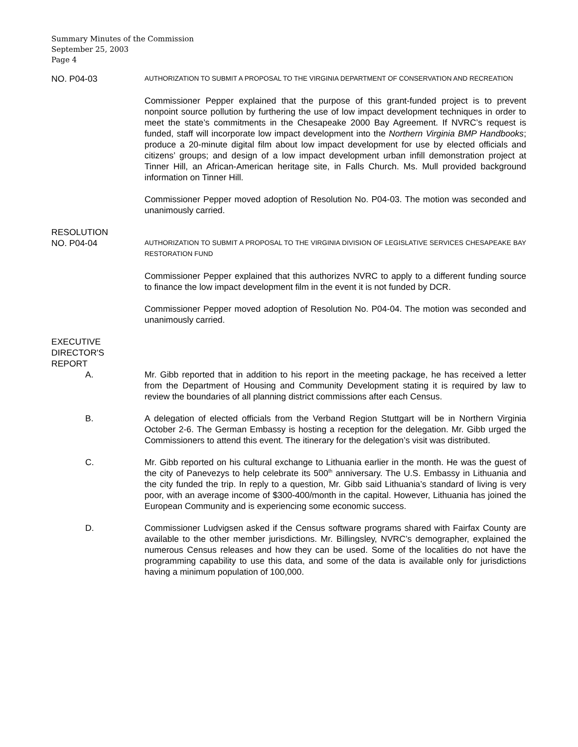Summary Minutes of the Commission
September 25, 2003
Page 4
NO. P04-03
AUTHORIZATION TO SUBMIT A PROPOSAL TO THE VIRGINIA DEPARTMENT OF CONSERVATION AND RECREATION
Commissioner Pepper explained that the purpose of this grant-funded project is to prevent nonpoint source pollution by furthering the use of low impact development techniques in order to meet the state’s commitments in the Chesapeake 2000 Bay Agreement. If NVRC’s request is funded, staff will incorporate low impact development into the Northern Virginia BMP Handbooks; produce a 20-minute digital film about low impact development for use by elected officials and citizens’ groups; and design of a low impact development urban infill demonstration project at Tinner Hill, an African-American heritage site, in Falls Church. Ms. Mull provided background information on Tinner Hill.
Commissioner Pepper moved adoption of Resolution No. P04-03. The motion was seconded and unanimously carried.
RESOLUTION
NO. P04-04
AUTHORIZATION TO SUBMIT A PROPOSAL TO THE VIRGINIA DIVISION OF LEGISLATIVE SERVICES CHESAPEAKE BAY RESTORATION FUND
Commissioner Pepper explained that this authorizes NVRC to apply to a different funding source to finance the low impact development film in the event it is not funded by DCR.
Commissioner Pepper moved adoption of Resolution No. P04-04. The motion was seconded and unanimously carried.
EXECUTIVE
DIRECTOR'S
REPORT
A. Mr. Gibb reported that in addition to his report in the meeting package, he has received a letter from the Department of Housing and Community Development stating it is required by law to review the boundaries of all planning district commissions after each Census.
B. A delegation of elected officials from the Verband Region Stuttgart will be in Northern Virginia October 2-6. The German Embassy is hosting a reception for the delegation. Mr. Gibb urged the Commissioners to attend this event. The itinerary for the delegation’s visit was distributed.
C. Mr. Gibb reported on his cultural exchange to Lithuania earlier in the month. He was the guest of the city of Panevezys to help celebrate its 500<sup>th</sup> anniversary. The U.S. Embassy in Lithuania and the city funded the trip. In reply to a question, Mr. Gibb said Lithuania’s standard of living is very poor, with an average income of $300-400/month in the capital. However, Lithuania has joined the European Community and is experiencing some economic success.
D. Commissioner Ludvigsen asked if the Census software programs shared with Fairfax County are available to the other member jurisdictions. Mr. Billingsley, NVRC’s demographer, explained the numerous Census releases and how they can be used. Some of the localities do not have the programming capability to use this data, and some of the data is available only for jurisdictions having a minimum population of 100,000.